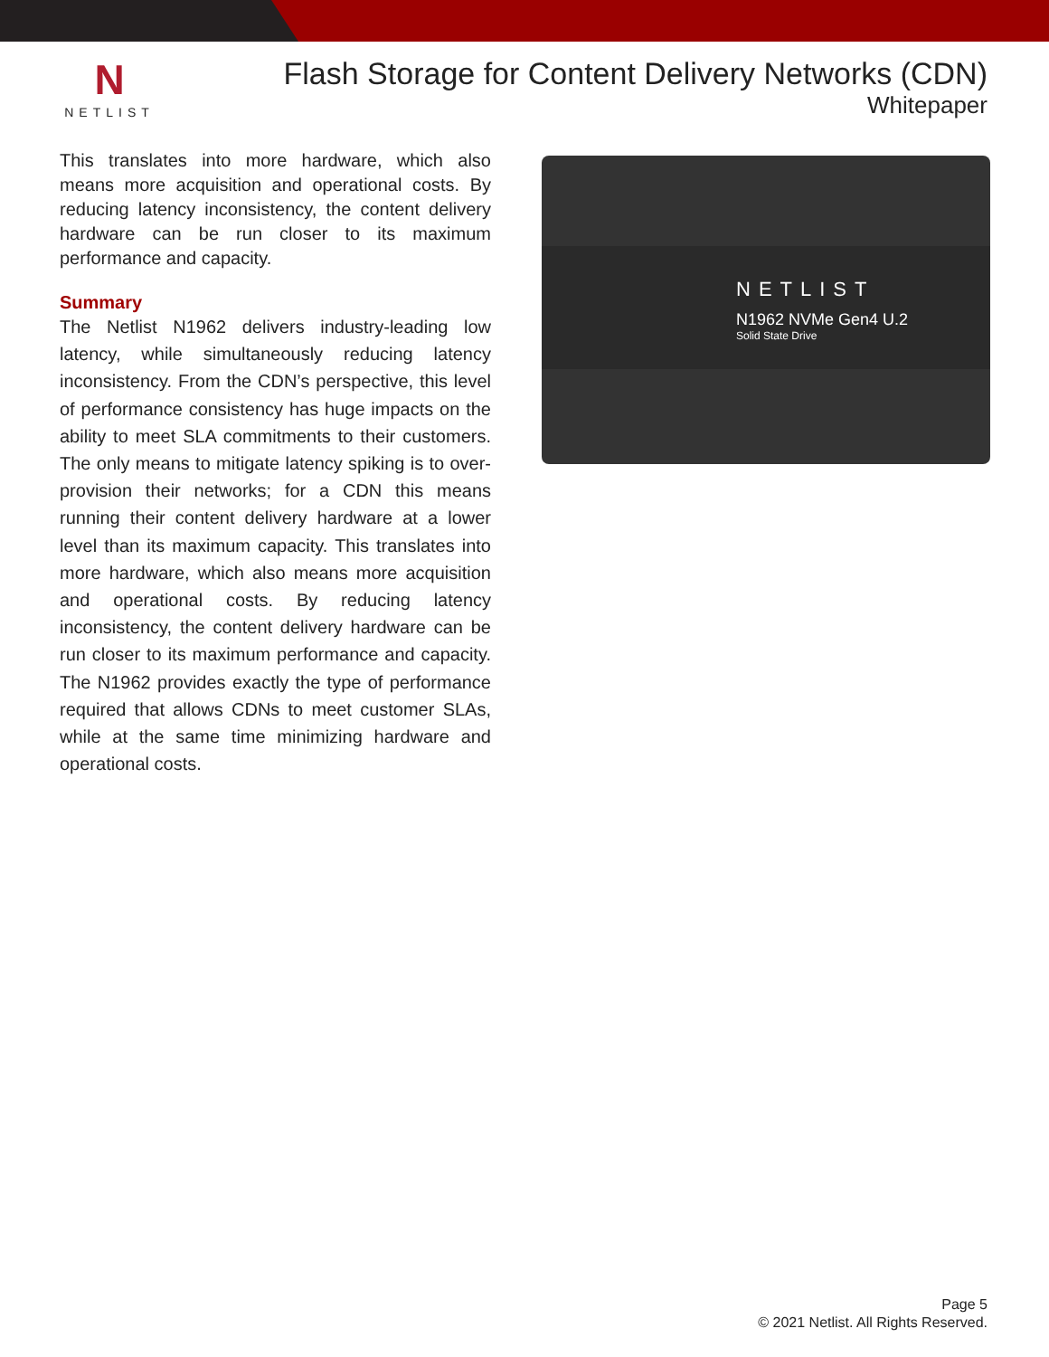N
NETLIST
Flash Storage for Content Delivery Networks (CDN)
Whitepaper
This translates into more hardware, which also means more acquisition and operational costs. By reducing latency inconsistency, the content delivery hardware can be run closer to its maximum performance and capacity.
Summary
The Netlist N1962 delivers industry-leading low latency, while simultaneously reducing latency inconsistency. From the CDN’s perspective, this level of performance consistency has huge impacts on the ability to meet SLA commitments to their customers. The only means to mitigate latency spiking is to over-provision their networks; for a CDN this means running their content delivery hardware at a lower level than its maximum capacity. This translates into more hardware, which also means more acquisition and operational costs. By reducing latency inconsistency, the content delivery hardware can be run closer to its maximum performance and capacity. The N1962 provides exactly the type of performance required that allows CDNs to meet customer SLAs, while at the same time minimizing hardware and operational costs.
NETLIST
N1962 NVMe Gen4 U.2
Solid State Drive
Page 5
© 2021 Netlist. All Rights Reserved.